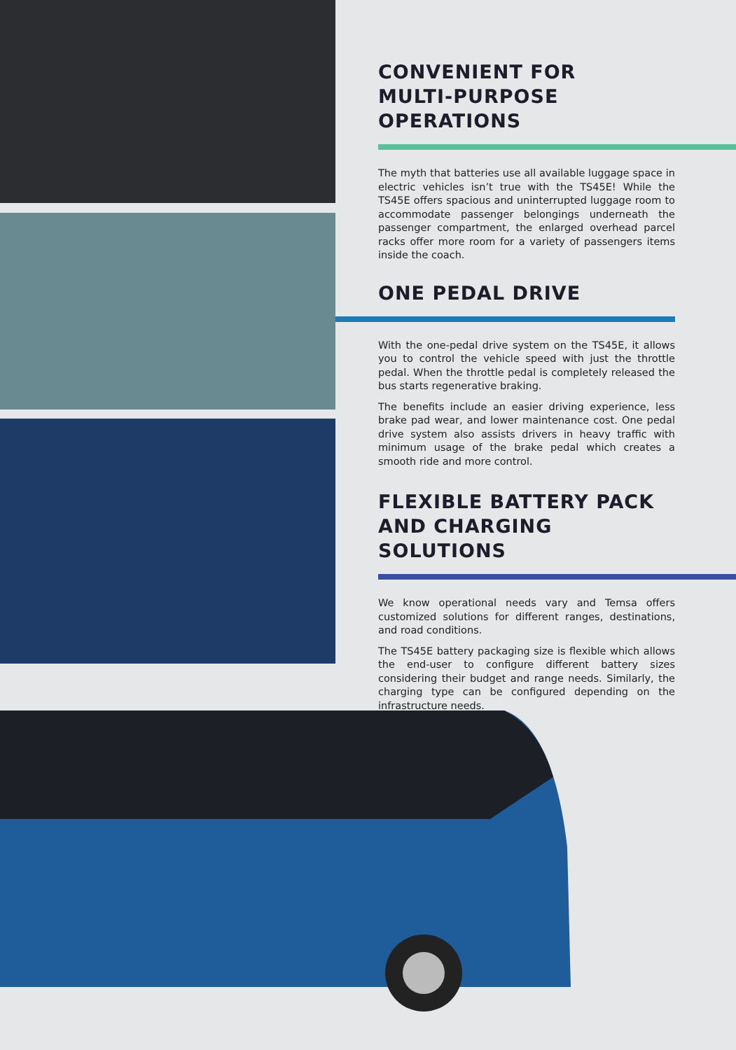CONVENIENT FOR
MULTI-PURPOSE OPERATIONS
The myth that batteries use all available luggage space in electric vehicles isn’t true with the TS45E! While the TS45E offers spacious and uninterrupted luggage room to accommodate passenger belongings underneath the passenger compartment, the enlarged overhead parcel racks offer more room for a variety of passengers items inside the coach.
ONE PEDAL DRIVE
With the one-pedal drive system on the TS45E, it allows you to control the vehicle speed with just the throttle pedal. When the throttle pedal is completely released the bus starts regenerative braking.
The benefits include an easier driving experience, less brake pad wear, and lower maintenance cost. One pedal drive system also assists drivers in heavy traffic with minimum usage of the brake pedal which creates a smooth ride and more control.
FLEXIBLE BATTERY PACK
AND CHARGING SOLUTIONS
We know operational needs vary and Temsa offers customized solutions for different ranges, destinations, and road conditions.
The TS45E battery packaging size is flexible which allows the end-user to configure different battery sizes considering their budget and range needs. Similarly, the charging type can be configured depending on the infrastructure needs.